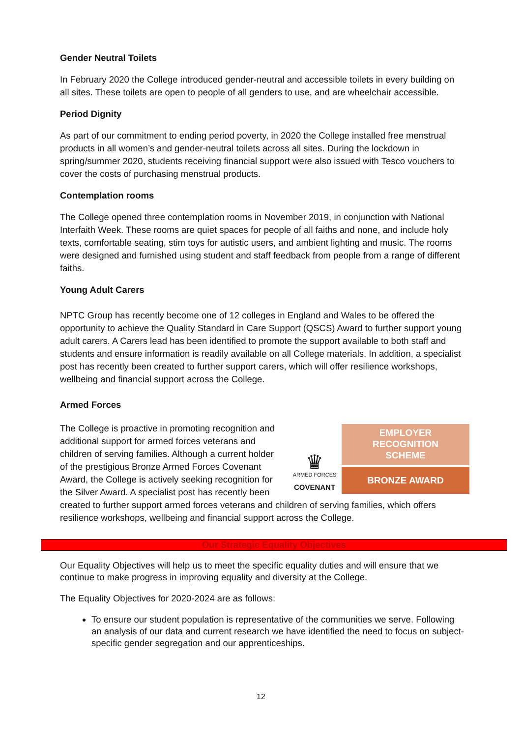Gender Neutral Toilets
In February 2020 the College introduced gender-neutral and accessible toilets in every building on all sites. These toilets are open to people of all genders to use, and are wheelchair accessible.
Period Dignity
As part of our commitment to ending period poverty, in 2020 the College installed free menstrual products in all women’s and gender-neutral toilets across all sites. During the lockdown in spring/summer 2020, students receiving financial support were also issued with Tesco vouchers to cover the costs of purchasing menstrual products.
Contemplation rooms
The College opened three contemplation rooms in November 2019, in conjunction with National Interfaith Week. These rooms are quiet spaces for people of all faiths and none, and include holy texts, comfortable seating, stim toys for autistic users, and ambient lighting and music. The rooms were designed and furnished using student and staff feedback from people from a range of different faiths.
Young Adult Carers
NPTC Group has recently become one of 12 colleges in England and Wales to be offered the opportunity to achieve the Quality Standard in Care Support (QSCS) Award to further support young adult carers. A Carers lead has been identified to promote the support available to both staff and students and ensure information is readily available on all College materials. In addition, a specialist post has recently been created to further support carers, which will offer resilience workshops, wellbeing and financial support across the College.
Armed Forces
♛
ARMED FORCES
COVENANT
EMPLOYER
RECOGNITION
SCHEME
BRONZE AWARD
The College is proactive in promoting recognition and additional support for armed forces veterans and children of serving families. Although a current holder of the prestigious Bronze Armed Forces Covenant Award, the College is actively seeking recognition for the Silver Award. A specialist post has recently been created to further support armed forces veterans and children of serving families, which offers resilience workshops, wellbeing and financial support across the College.
Our Strategic Equality Objectives
Our Equality Objectives will help us to meet the specific equality duties and will ensure that we continue to make progress in improving equality and diversity at the College.
The Equality Objectives for 2020-2024 are as follows:
To ensure our student population is representative of the communities we serve. Following an analysis of our data and current research we have identified the need to focus on subject-specific gender segregation and our apprenticeships.
12